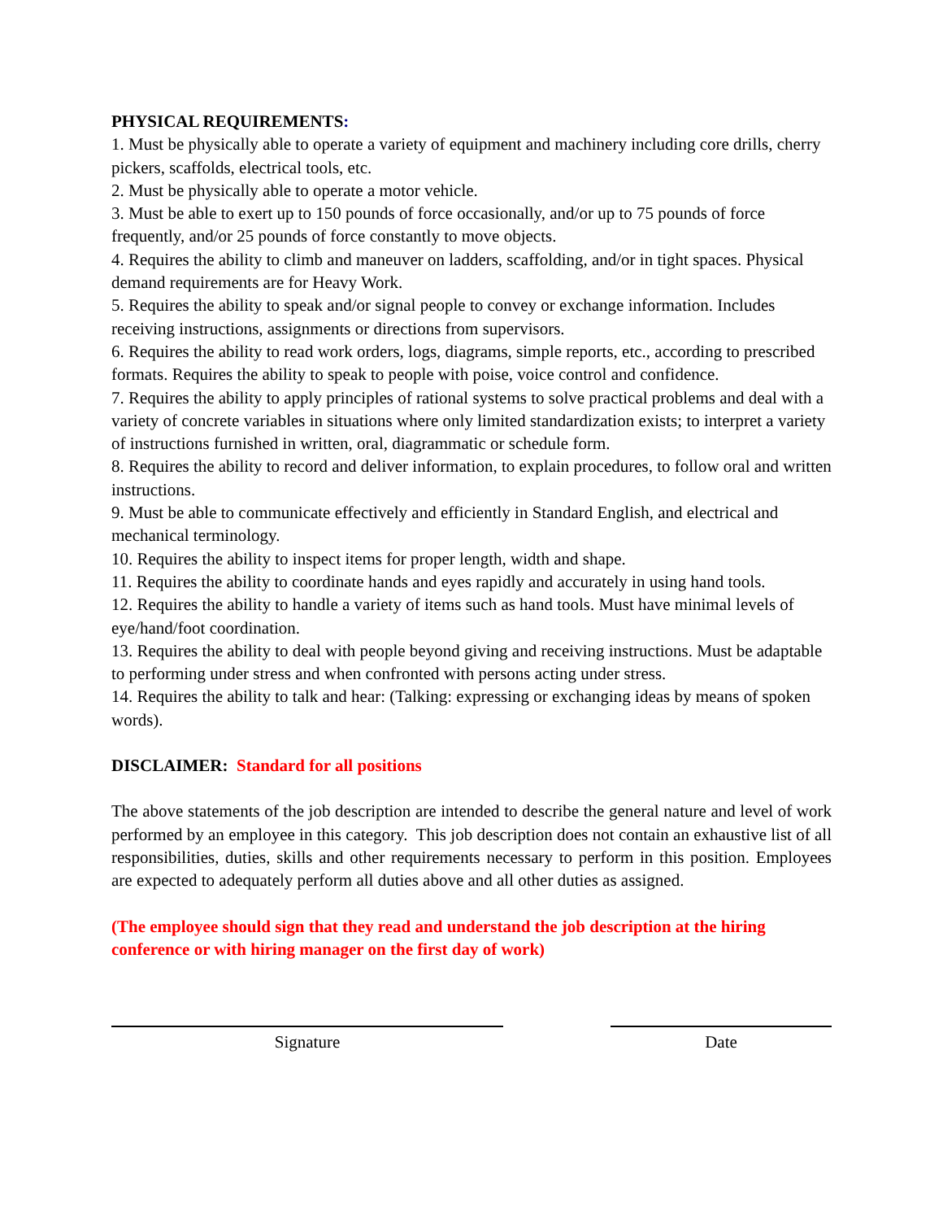PHYSICAL REQUIREMENTS:
1. Must be physically able to operate a variety of equipment and machinery including core drills, cherry pickers, scaffolds, electrical tools, etc.
2. Must be physically able to operate a motor vehicle.
3. Must be able to exert up to 150 pounds of force occasionally, and/or up to 75 pounds of force frequently, and/or 25 pounds of force constantly to move objects.
4. Requires the ability to climb and maneuver on ladders, scaffolding, and/or in tight spaces. Physical demand requirements are for Heavy Work.
5. Requires the ability to speak and/or signal people to convey or exchange information. Includes receiving instructions, assignments or directions from supervisors.
6. Requires the ability to read work orders, logs, diagrams, simple reports, etc., according to prescribed formats. Requires the ability to speak to people with poise, voice control and confidence.
7. Requires the ability to apply principles of rational systems to solve practical problems and deal with a variety of concrete variables in situations where only limited standardization exists; to interpret a variety of instructions furnished in written, oral, diagrammatic or schedule form.
8. Requires the ability to record and deliver information, to explain procedures, to follow oral and written instructions.
9. Must be able to communicate effectively and efficiently in Standard English, and electrical and mechanical terminology.
10. Requires the ability to inspect items for proper length, width and shape.
11. Requires the ability to coordinate hands and eyes rapidly and accurately in using hand tools.
12. Requires the ability to handle a variety of items such as hand tools. Must have minimal levels of eye/hand/foot coordination.
13. Requires the ability to deal with people beyond giving and receiving instructions. Must be adaptable to performing under stress and when confronted with persons acting under stress.
14. Requires the ability to talk and hear: (Talking: expressing or exchanging ideas by means of spoken words).
DISCLAIMER: Standard for all positions
The above statements of the job description are intended to describe the general nature and level of work performed by an employee in this category. This job description does not contain an exhaustive list of all responsibilities, duties, skills and other requirements necessary to perform in this position. Employees are expected to adequately perform all duties above and all other duties as assigned.
(The employee should sign that they read and understand the job description at the hiring conference or with hiring manager on the first day of work)
Signature Date